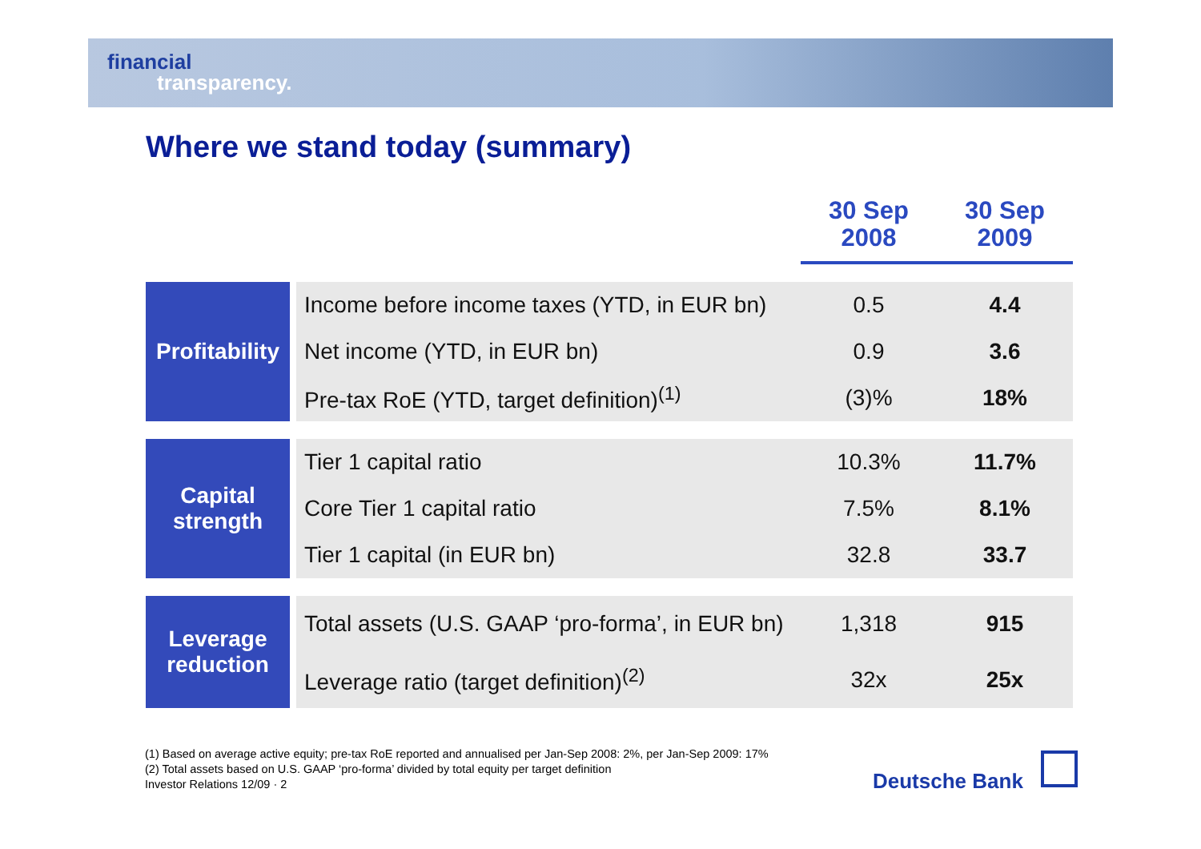financial
transparency.
Where we stand today (summary)
| | | 30 Sep 2008 | 30 Sep 2009 |
| Profitability | Income before income taxes (YTD, in EUR bn) | 0.5 | 4.4 |
| | Net income (YTD, in EUR bn) | 0.9 | 3.6 |
| | Pre-tax RoE (YTD, target definition)<sup>(1)</sup> | (3)% | 18% |
| Capital strength | Tier 1 capital ratio | 10.3% | 11.7% |
| | Core Tier 1 capital ratio | 7.5% | 8.1% |
| | Tier 1 capital (in EUR bn) | 32.8 | 33.7 |
| Leverage reduction | Total assets (U.S. GAAP ‘pro-forma’, in EUR bn) | 1,318 | 915 |
| | Leverage ratio (target definition)<sup>(2)</sup> | 32x | 25x |
(1) Based on average active equity; pre-tax RoE reported and annualised per Jan-Sep 2008: 2%, per Jan-Sep 2009: 17%
(2) Total assets based on U.S. GAAP ‘pro-forma’ divided by total equity per target definition
Investor Relations 12/09 · 2
Deutsche Bank